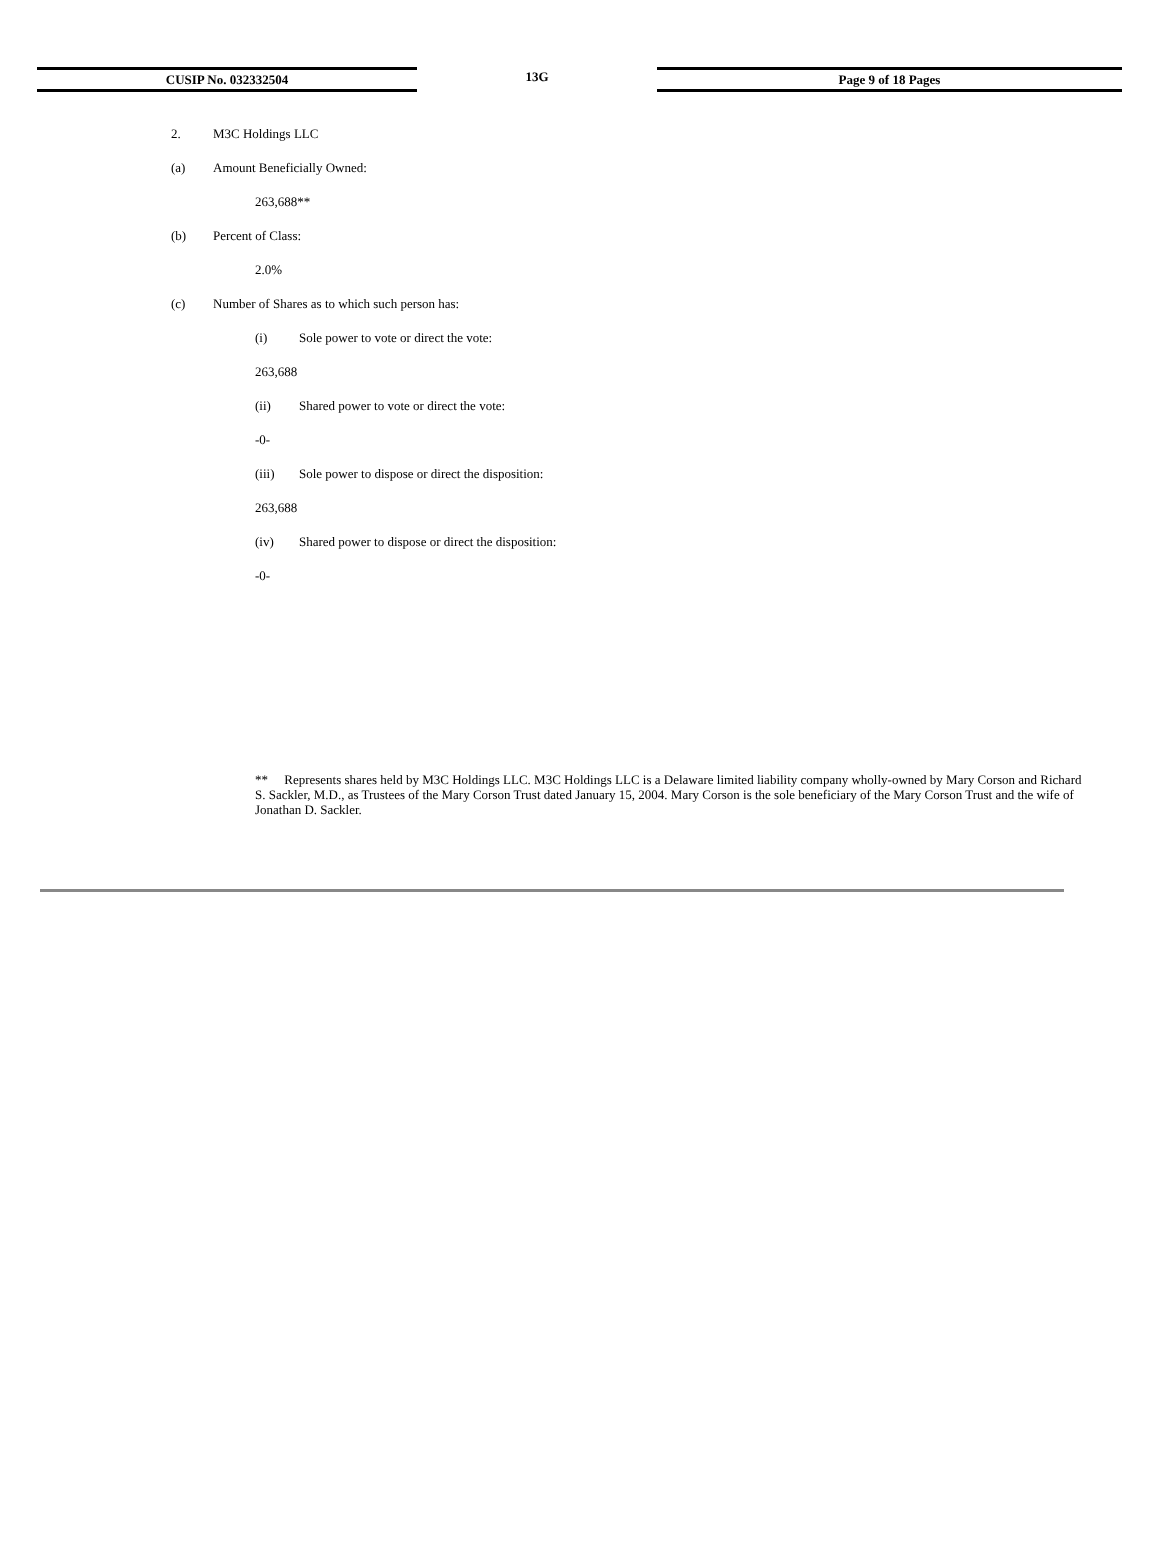CUSIP No. 032332504 13G Page 9 of 18 Pages
2. M3C Holdings LLC
(a) Amount Beneficially Owned:
263,688**
(b) Percent of Class:
2.0%
(c) Number of Shares as to which such person has:
(i) Sole power to vote or direct the vote:
263,688
(ii) Shared power to vote or direct the vote:
-0-
(iii) Sole power to dispose or direct the disposition:
263,688
(iv) Shared power to dispose or direct the disposition:
-0-
** Represents shares held by M3C Holdings LLC. M3C Holdings LLC is a Delaware limited liability company wholly-owned by Mary Corson and Richard S. Sackler, M.D., as Trustees of the Mary Corson Trust dated January 15, 2004. Mary Corson is the sole beneficiary of the Mary Corson Trust and the wife of Jonathan D. Sackler.